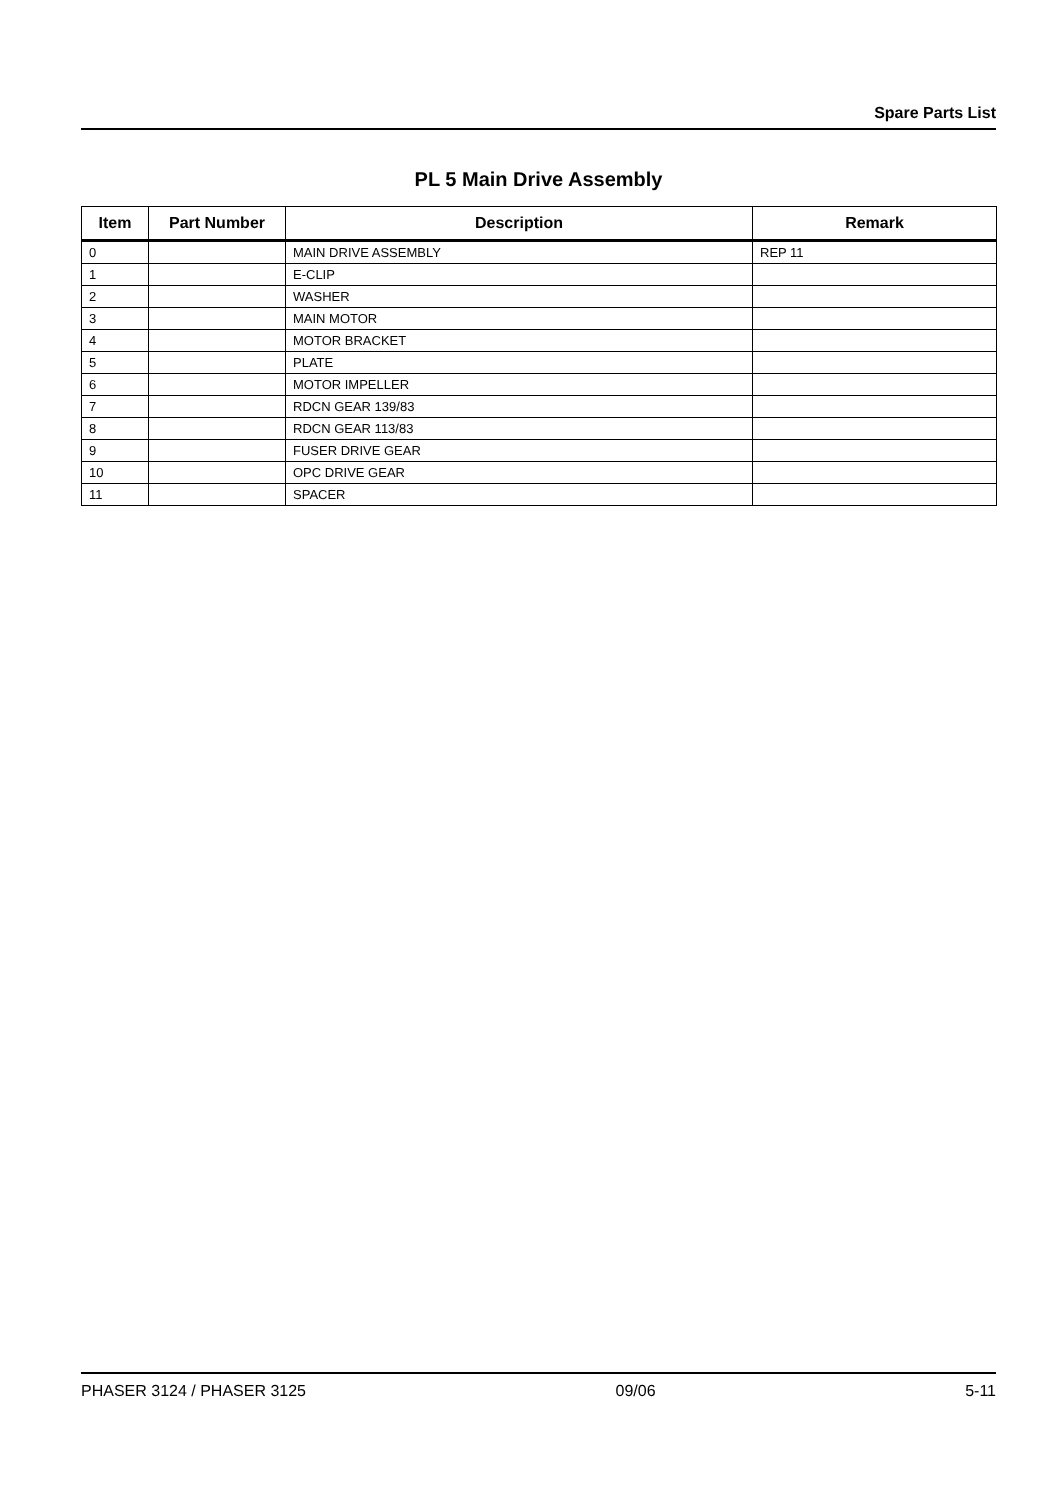Spare Parts List
PL 5 Main Drive Assembly
| Item | Part Number | Description | Remark |
| --- | --- | --- | --- |
| 0 | | MAIN DRIVE ASSEMBLY | REP 11 |
| 1 | | E-CLIP | |
| 2 | | WASHER | |
| 3 | | MAIN MOTOR | |
| 4 | | MOTOR BRACKET | |
| 5 | | PLATE | |
| 6 | | MOTOR IMPELLER | |
| 7 | | RDCN GEAR 139/83 | |
| 8 | | RDCN GEAR 113/83 | |
| 9 | | FUSER DRIVE GEAR | |
| 10 | | OPC DRIVE GEAR | |
| 11 | | SPACER | |
PHASER 3124 / PHASER 3125 09/06 5-11